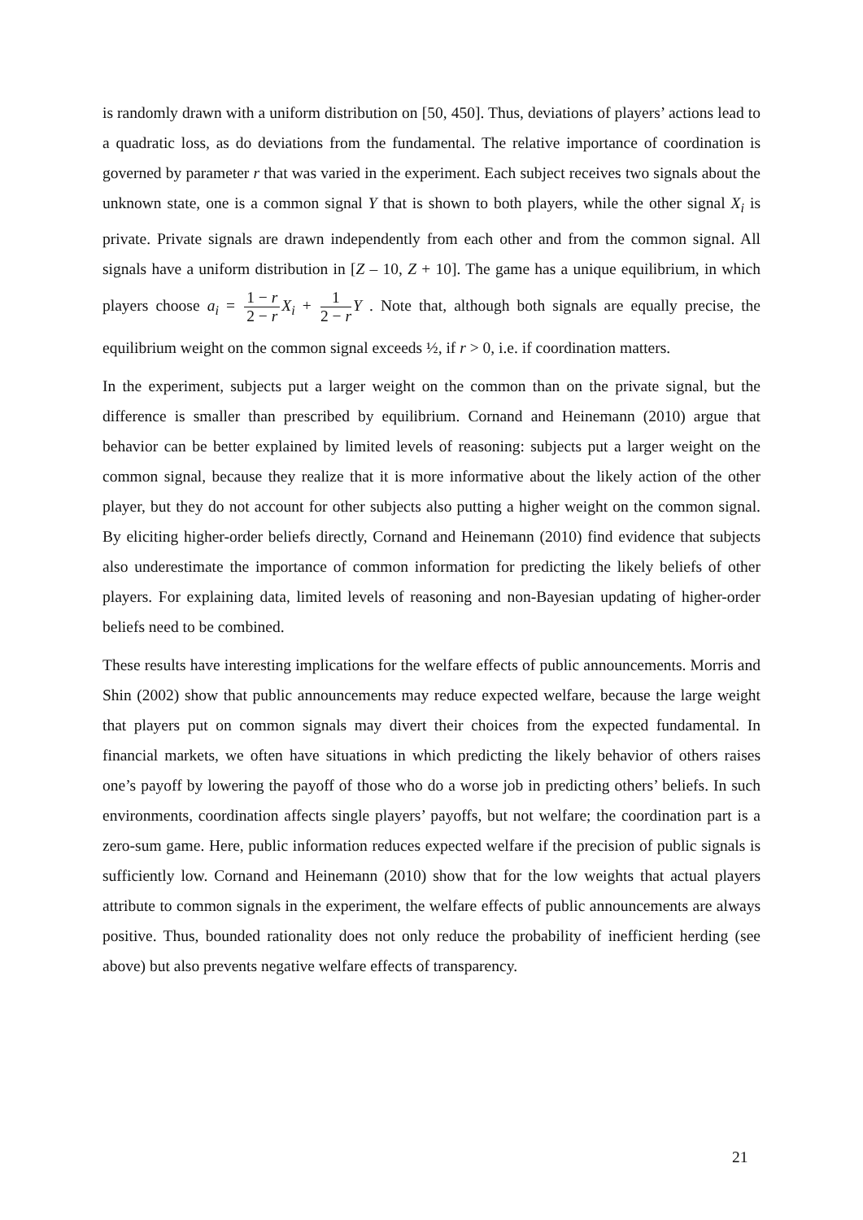is randomly drawn with a uniform distribution on [50, 450]. Thus, deviations of players’ actions lead to a quadratic loss, as do deviations from the fundamental. The relative importance of coordination is governed by parameter r that was varied in the experiment. Each subject receives two signals about the unknown state, one is a common signal Y that is shown to both players, while the other signal X<sub>i</sub> is private. Private signals are drawn independently from each other and from the common signal. All signals have a uniform distribution in [Z – 10, Z + 10]. The game has a unique equilibrium, in which players choose a<sub>i</sub> = 1 − r 2 − r X<sub>i</sub> + 1 2 − r Y . Note that, although both signals are equally precise, the equilibrium weight on the common signal exceeds ½, if r > 0, i.e. if coordination matters.
In the experiment, subjects put a larger weight on the common than on the private signal, but the difference is smaller than prescribed by equilibrium. Cornand and Heinemann (2010) argue that behavior can be better explained by limited levels of reasoning: subjects put a larger weight on the common signal, because they realize that it is more informative about the likely action of the other player, but they do not account for other subjects also putting a higher weight on the common signal. By eliciting higher-order beliefs directly, Cornand and Heinemann (2010) find evidence that subjects also underestimate the importance of common information for predicting the likely beliefs of other players. For explaining data, limited levels of reasoning and non-Bayesian updating of higher-order beliefs need to be combined.
These results have interesting implications for the welfare effects of public announcements. Morris and Shin (2002) show that public announcements may reduce expected welfare, because the large weight that players put on common signals may divert their choices from the expected fundamental. In financial markets, we often have situations in which predicting the likely behavior of others raises one’s payoff by lowering the payoff of those who do a worse job in predicting others’ beliefs. In such environments, coordination affects single players’ payoffs, but not welfare; the coordination part is a zero-sum game. Here, public information reduces expected welfare if the precision of public signals is sufficiently low. Cornand and Heinemann (2010) show that for the low weights that actual players attribute to common signals in the experiment, the welfare effects of public announcements are always positive. Thus, bounded rationality does not only reduce the probability of inefficient herding (see above) but also prevents negative welfare effects of transparency.
21